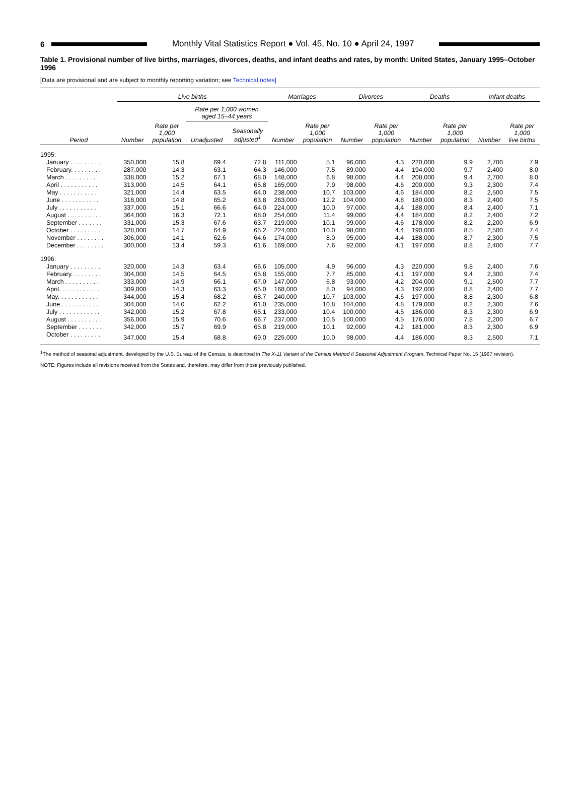6
Monthly Vital Statistics Report ● Vol. 45, No. 10 ● April 24, 1997
Table 1. Provisional number of live births, marriages, divorces, deaths, and infant deaths and rates, by month: United States, January 1995–October 1996
[Data are provisional and are subject to monthly reporting variation; see Technical notes]
| | Live births | | | | Marriages | | Divorces | | Deaths | | Infant deaths | |
| --- | --- | --- | --- | --- | --- | --- | --- | --- | --- | --- | --- | --- |
| | | | Rate per 1,000 women aged 15–44 years | | | | | | | | | |
| Period | Number | Rate per 1,000 population | Unadjusted | Seasonally adjusted<sup>1</sup> | Number | Rate per 1,000 population | Number | Rate per 1,000 population | Number | Rate per 1,000 population | Number | Rate per 1,000 live births |
| 1995: | | | | | | | | | | | | |
| January . . . . . . . . . | 350,000 | 15.8 | 69.4 | 72.8 | 111,000 | 5.1 | 96,000 | 4.3 | 220,000 | 9.9 | 2,700 | 7.9 |
| February. . . . . . . . . | 287,000 | 14.3 | 63.1 | 64.3 | 146,000 | 7.5 | 89,000 | 4.4 | 194,000 | 9.7 | 2,400 | 8.0 |
| March . . . . . . . . . . | 338,000 | 15.2 | 67.1 | 68.0 | 148,000 | 6.8 | 98,000 | 4.4 | 208,000 | 9.4 | 2,700 | 8.0 |
| April . . . . . . . . . . . | 313,000 | 14.5 | 64.1 | 65.8 | 165,000 | 7.9 | 98,000 | 4.6 | 200,000 | 9.3 | 2,300 | 7.4 |
| May . . . . . . . . . . . | 321,000 | 14.4 | 63.5 | 64.0 | 238,000 | 10.7 | 103,000 | 4.6 | 184,000 | 8.2 | 2,500 | 7.5 |
| June . . . . . . . . . . . | 318,000 | 14.8 | 65.2 | 63.8 | 263,000 | 12.2 | 104,000 | 4.8 | 180,000 | 8.3 | 2,400 | 7.5 |
| July . . . . . . . . . . . | 337,000 | 15.1 | 66.6 | 64.0 | 224,000 | 10.0 | 97,000 | 4.4 | 188,000 | 8.4 | 2,400 | 7.1 |
| August . . . . . . . . . . | 364,000 | 16.3 | 72.1 | 68.0 | 254,000 | 11.4 | 99,000 | 4.4 | 184,000 | 8.2 | 2,400 | 7.2 |
| September . . . . . . . | 331,000 | 15.3 | 67.6 | 63.7 | 219,000 | 10.1 | 99,000 | 4.6 | 178,000 | 8.2 | 2,200 | 6.9 |
| October . . . . . . . . . | 328,000 | 14.7 | 64.9 | 65.2 | 224,000 | 10.0 | 98,000 | 4.4 | 190,000 | 8.5 | 2,500 | 7.4 |
| November . . . . . . . . | 306,000 | 14.1 | 62.6 | 64.6 | 174,000 | 8.0 | 95,000 | 4.4 | 188,000 | 8.7 | 2,300 | 7.5 |
| December . . . . . . . . | 300,000 | 13.4 | 59.3 | 61.6 | 169,000 | 7.6 | 92,000 | 4.1 | 197,000 | 8.8 | 2,400 | 7.7 |
| 1996: | | | | | | | | | | | | |
| January . . . . . . . . . | 320,000 | 14.3 | 63.4 | 66.6 | 105,000 | 4.9 | 96,000 | 4.3 | 220,000 | 9.8 | 2,400 | 7.6 |
| February. . . . . . . . . | 304,000 | 14.5 | 64.5 | 65.8 | 155,000 | 7.7 | 85,000 | 4.1 | 197,000 | 9.4 | 2,300 | 7.4 |
| March . . . . . . . . . . | 333,000 | 14.9 | 66.1 | 67.0 | 147,000 | 6.8 | 93,000 | 4.2 | 204,000 | 9.1 | 2,500 | 7.7 |
| April. . . . . . . . . . . . | 309,000 | 14.3 | 63.3 | 65.0 | 168,000 | 8.0 | 94,000 | 4.3 | 192,000 | 8.8 | 2,400 | 7.7 |
| May. . . . . . . . . . . . | 344,000 | 15.4 | 68.2 | 68.7 | 240,000 | 10.7 | 103,000 | 4.6 | 197,000 | 8.8 | 2,300 | 6.8 |
| June . . . . . . . . . . . | 304,000 | 14.0 | 62.2 | 61.0 | 235,000 | 10.8 | 104,000 | 4.8 | 179,000 | 8.2 | 2,300 | 7.6 |
| July . . . . . . . . . . . . | 342,000 | 15.2 | 67.8 | 65.1 | 233,000 | 10.4 | 100,000 | 4.5 | 186,000 | 8.3 | 2,300 | 6.9 |
| August . . . . . . . . . . | 356,000 | 15.9 | 70.6 | 66.7 | 237,000 | 10.5 | 100,000 | 4.5 | 176,000 | 7.8 | 2,200 | 6.7 |
| September . . . . . . . | 342,000 | 15.7 | 69.9 | 65.8 | 219,000 | 10.1 | 92,000 | 4.2 | 181,000 | 8.3 | 2,300 | 6.9 |
| October . . . . . . . . . | 347,000 | 15.4 | 68.8 | 69.0 | 225,000 | 10.0 | 98,000 | 4.4 | 186,000 | 8.3 | 2,500 | 7.1 |
<sup>1</sup> The method of seasonal adjustment, developed by the U.S. Bureau of the Census, is described in The X-11 Variant of the Census Method II Seasonal Adjustment Program, Technical Paper No. 15 (1967 revision).
NOTE: Figures include all revisions received from the States and, therefore, may differ from those previously published.